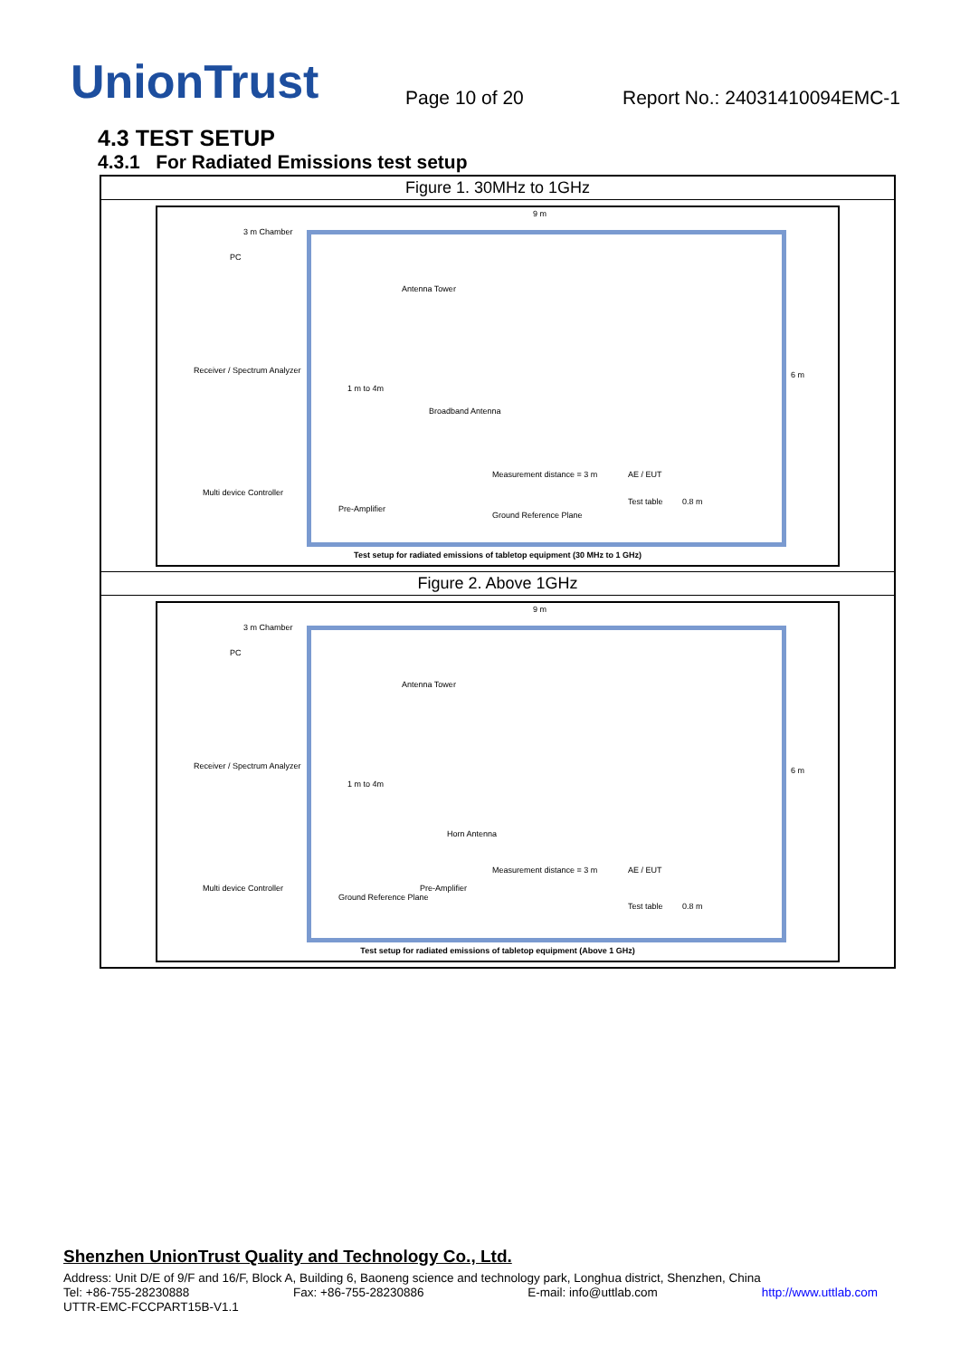UnionTrust
Page 10 of 20
Report No.: 24031410094EMC-1
4.3 TEST SETUP
4.3.1 For Radiated Emissions test setup
| Figure 1. 30MHz to 1GHz |
| --- |
| 9 m 3 m Chamber PC Antenna Tower Receiver / Spectrum Analyzer 1 m to 4m Broadband Antenna 6 m Measurement distance = 3 m AE / EUT Multi device Controller Test table 0.8 m Pre-Amplifier Ground Reference Plane Test setup for radiated emissions of tabletop equipment (30 MHz to 1 GHz) |
| Figure 2. Above 1GHz |
| 9 m 3 m Chamber PC Antenna Tower Receiver / Spectrum Analyzer 1 m to 4m Horn Antenna 6 m Measurement distance = 3 m AE / EUT Pre-Amplifier Multi device Controller Ground Reference Plane Test table 0.8 m Test setup for radiated emissions of tabletop equipment (Above 1 GHz) |
Shenzhen UnionTrust Quality and Technology Co., Ltd.
Address: Unit D/E of 9/F and 16/F, Block A, Building 6, Baoneng science and technology park, Longhua district, Shenzhen, China
Tel: +86-755-28230888 Fax: +86-755-28230886 E-mail: info@uttlab.com http://www.uttlab.com
UTTR-EMC-FCCPART15B-V1.1